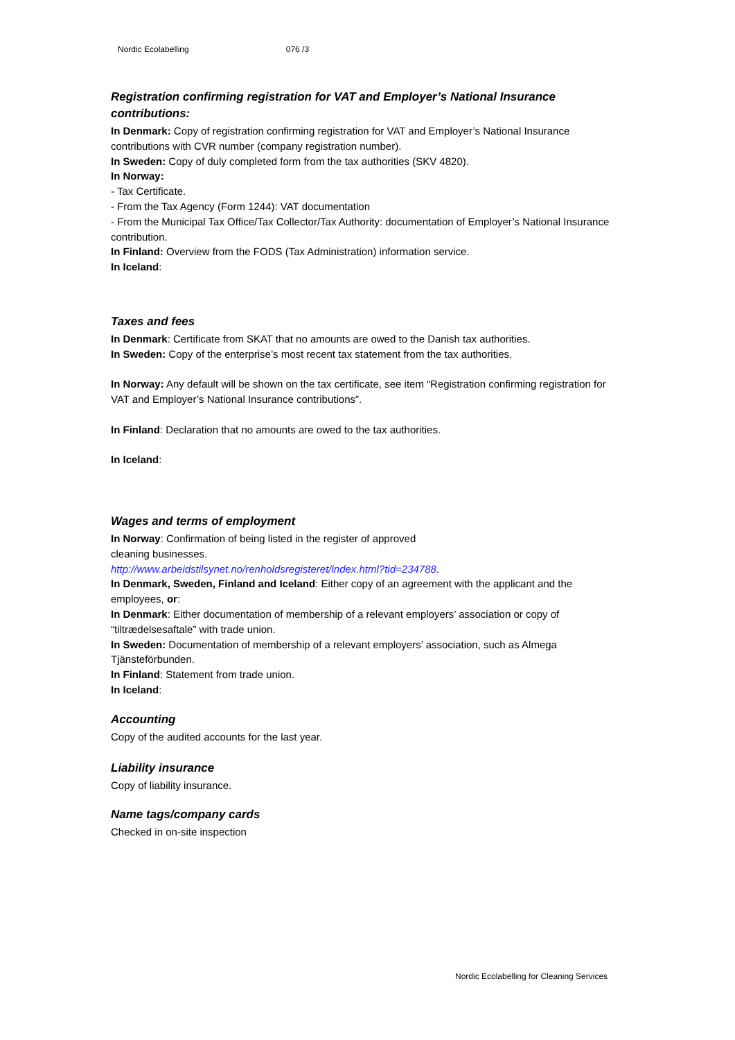Nordic Ecolabelling 076 /3
Registration confirming registration for VAT and Employer’s National Insurance contributions:
In Denmark: Copy of registration confirming registration for VAT and Employer’s National Insurance contributions with CVR number (company registration number).
In Sweden: Copy of duly completed form from the tax authorities (SKV 4820).
In Norway:
- Tax Certificate.
- From the Tax Agency (Form 1244): VAT documentation
- From the Municipal Tax Office/Tax Collector/Tax Authority: documentation of Employer’s National Insurance contribution.
In Finland: Overview from the FODS (Tax Administration) information service.
In Iceland:
Taxes and fees
In Denmark: Certificate from SKAT that no amounts are owed to the Danish tax authorities.
In Sweden: Copy of the enterprise’s most recent tax statement from the tax authorities.
In Norway: Any default will be shown on the tax certificate, see item “Registration confirming registration for VAT and Employer’s National Insurance contributions”.
In Finland: Declaration that no amounts are owed to the tax authorities.
In Iceland:
Wages and terms of employment
In Norway: Confirmation of being listed in the register of approved
cleaning businesses.
http://www.arbeidstilsynet.no/renholdsregisteret/index.html?tid=234788.
In Denmark, Sweden, Finland and Iceland: Either copy of an agreement with the applicant and the employees, or:
In Denmark: Either documentation of membership of a relevant employers’ association or copy of “tiltrædelsesaftale” with trade union.
In Sweden: Documentation of membership of a relevant employers’ association, such as Almega Tjänsteförbunden.
In Finland: Statement from trade union.
In Iceland:
Accounting
Copy of the audited accounts for the last year.
Liability insurance
Copy of liability insurance.
Name tags/company cards
Checked in on-site inspection
Nordic Ecolabelling for Cleaning Services